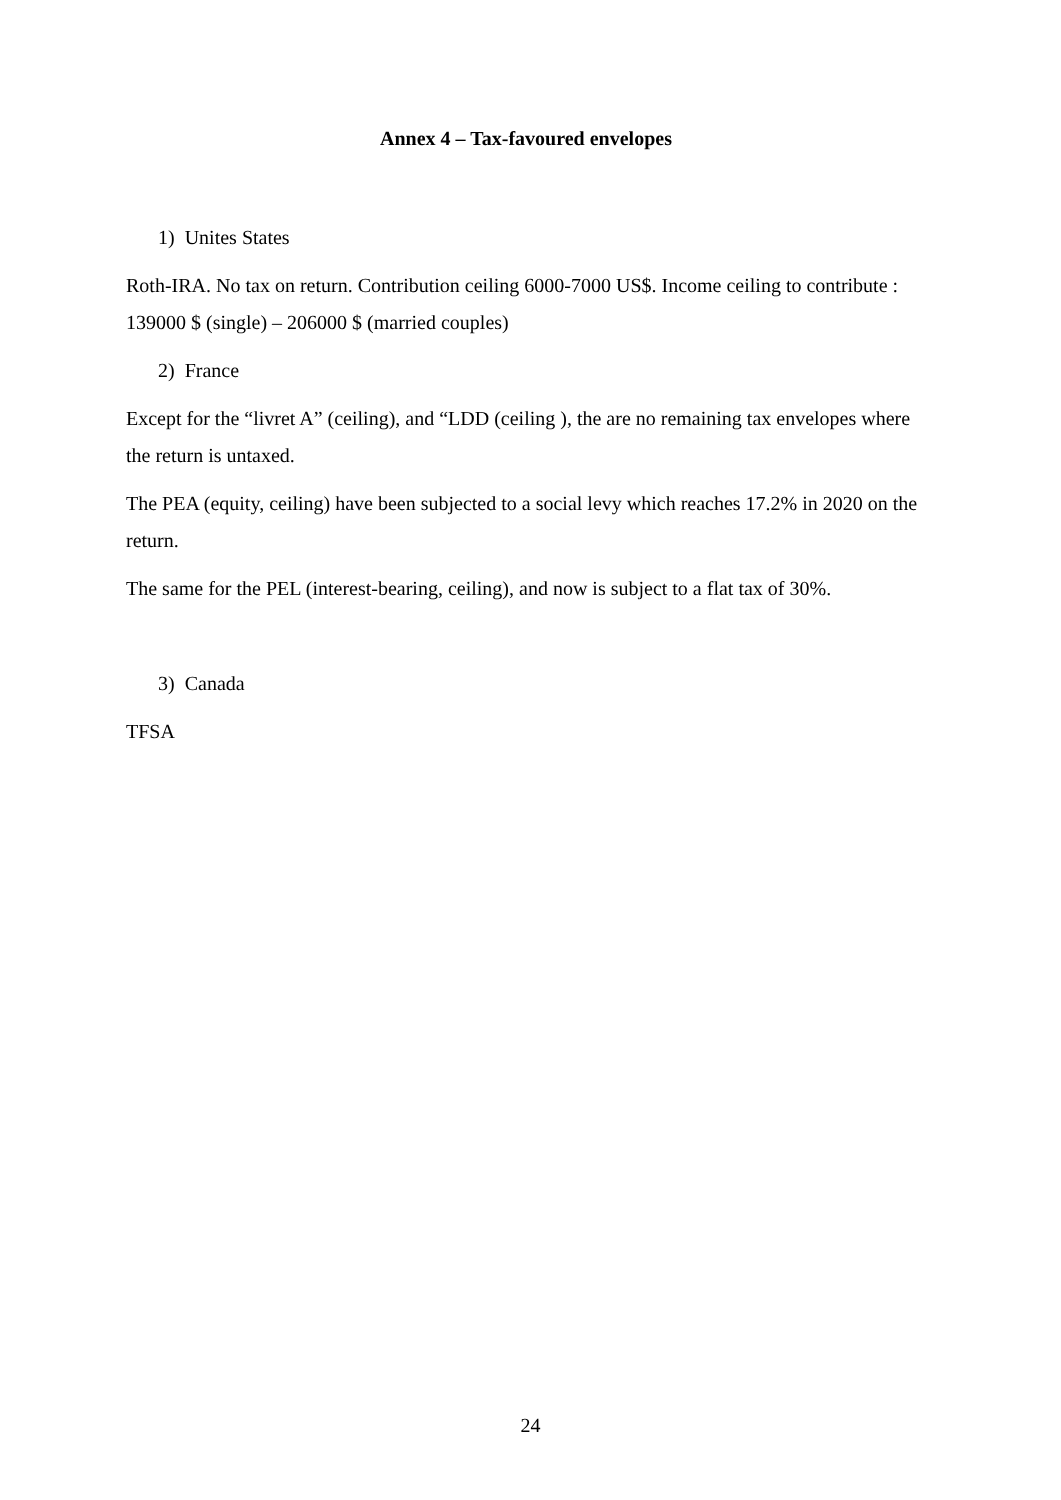Annex 4 – Tax-favoured envelopes
1) Unites States
Roth-IRA. No tax on return. Contribution ceiling 6000-7000 US$. Income ceiling to contribute : 139000 $ (single) – 206000 $ (married couples)
2) France
Except for the “livret A” (ceiling), and “LDD (ceiling ), the are no remaining tax envelopes where the return is untaxed.
The PEA (equity, ceiling) have been subjected to a social levy which reaches 17.2% in 2020 on the return.
The same for the PEL (interest-bearing, ceiling), and now is subject to a flat tax of 30%.
3) Canada
TFSA
24